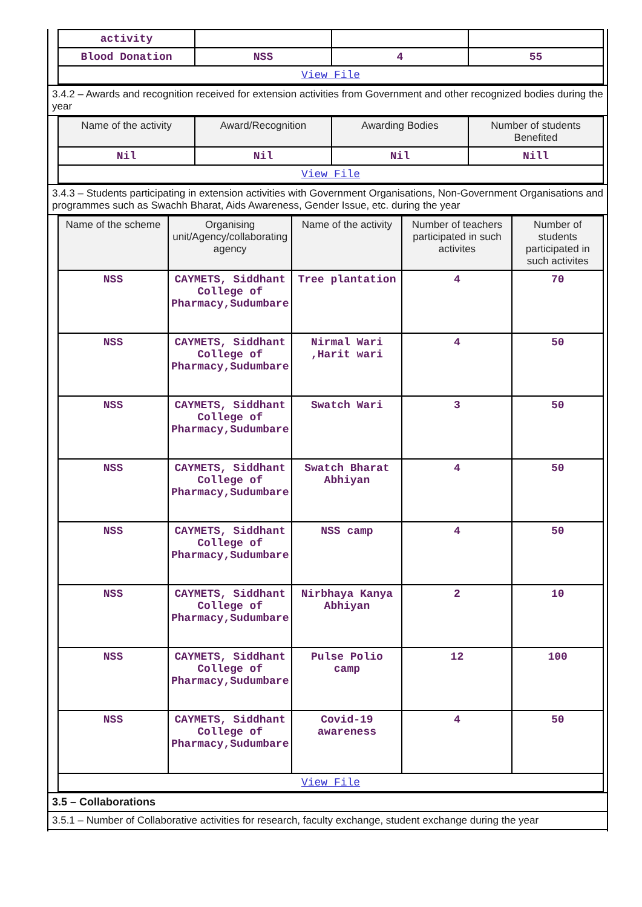| activity | | | |
| Blood Donation | NSS | 4 | 55 |
| View File | | | |
3.4.2 – Awards and recognition received for extension activities from Government and other recognized bodies during the year
| Name of the activity | Award/Recognition | Awarding Bodies | Number of students Benefited |
| --- | --- | --- | --- |
| Nil | Nil | Nil | Nill |
| View File | | | |
3.4.3 – Students participating in extension activities with Government Organisations, Non-Government Organisations and programmes such as Swachh Bharat, Aids Awareness, Gender Issue, etc. during the year
| Name of the scheme | Organising unit/Agency/collaborating agency | Name of the activity | Number of teachers participated in such activites | Number of students participated in such activites |
| --- | --- | --- | --- | --- |
| NSS | CAYMETS, Siddhant College of Pharmacy,Sudumbare | Tree plantation | 4 | 70 |
| NSS | CAYMETS, Siddhant College of Pharmacy,Sudumbare | Nirmal Wari ,Harit wari | 4 | 50 |
| NSS | CAYMETS, Siddhant College of Pharmacy,Sudumbare | Swatch Wari | 3 | 50 |
| NSS | CAYMETS, Siddhant College of Pharmacy,Sudumbare | Swatch Bharat Abhiyan | 4 | 50 |
| NSS | CAYMETS, Siddhant College of Pharmacy,Sudumbare | NSS camp | 4 | 50 |
| NSS | CAYMETS, Siddhant College of Pharmacy,Sudumbare | Nirbhaya Kanya Abhiyan | 2 | 10 |
| NSS | CAYMETS, Siddhant College of Pharmacy,Sudumbare | Pulse Polio camp | 12 | 100 |
| NSS | CAYMETS, Siddhant College of Pharmacy,Sudumbare | Covid-19 awareness | 4 | 50 |
| View File | | | | |
3.5 – Collaborations
3.5.1 – Number of Collaborative activities for research, faculty exchange, student exchange during the year